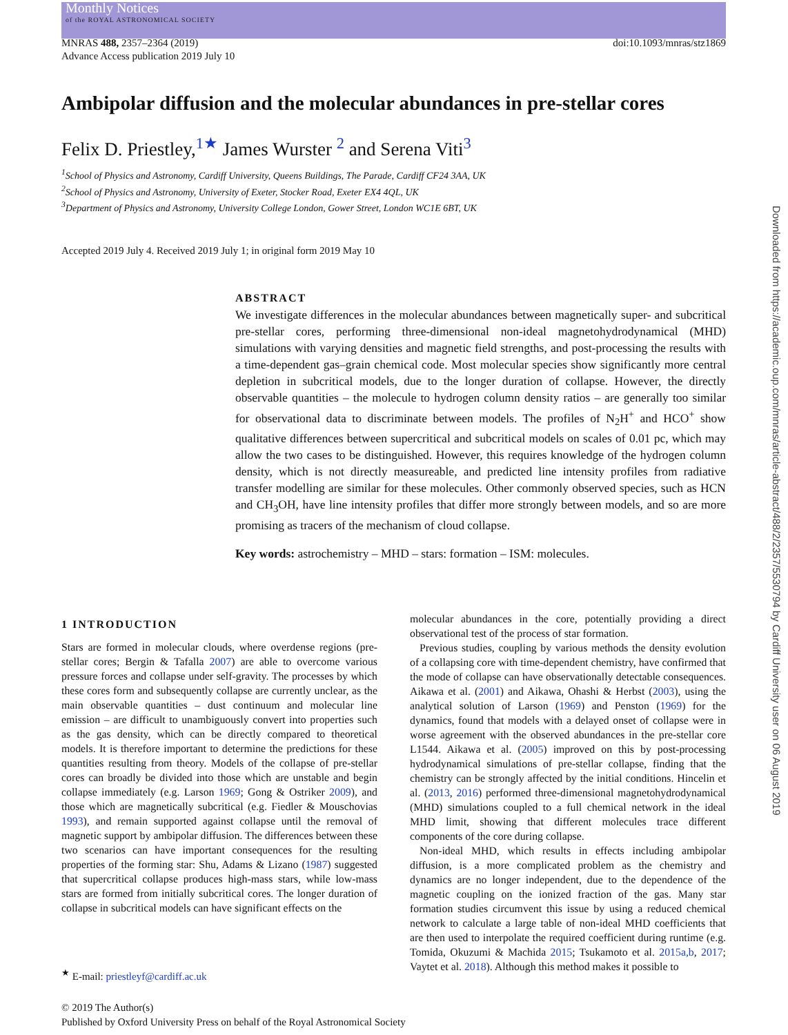Monthly Notices
of the ROYAL ASTRONOMICAL SOCIETY
MNRAS 488, 2357–2364 (2019)
Advance Access publication 2019 July 10
doi:10.1093/mnras/stz1869
Ambipolar diffusion and the molecular abundances in pre-stellar cores
Felix D. Priestley,<sup>1★</sup> James Wurster <sup>2</sup> and Serena Viti<sup>3</sup>
<sup>1</sup> School of Physics and Astronomy, Cardiff University, Queens Buildings, The Parade, Cardiff CF24 3AA, UK
<sup>2</sup> School of Physics and Astronomy, University of Exeter, Stocker Road, Exeter EX4 4QL, UK
<sup>3</sup> Department of Physics and Astronomy, University College London, Gower Street, London WC1E 6BT, UK
Accepted 2019 July 4. Received 2019 July 1; in original form 2019 May 10
ABSTRACT
We investigate differences in the molecular abundances between magnetically super- and subcritical pre-stellar cores, performing three-dimensional non-ideal magnetohydrodynamical (MHD) simulations with varying densities and magnetic field strengths, and post-processing the results with a time-dependent gas–grain chemical code. Most molecular species show significantly more central depletion in subcritical models, due to the longer duration of collapse. However, the directly observable quantities – the molecule to hydrogen column density ratios – are generally too similar for observational data to discriminate between models. The profiles of N<sub>2</sub>H<sup>+</sup> and HCO<sup>+</sup> show qualitative differences between supercritical and subcritical models on scales of 0.01 pc, which may allow the two cases to be distinguished. However, this requires knowledge of the hydrogen column density, which is not directly measureable, and predicted line intensity profiles from radiative transfer modelling are similar for these molecules. Other commonly observed species, such as HCN and CH<sub>3</sub>OH, have line intensity profiles that differ more strongly between models, and so are more promising as tracers of the mechanism of cloud collapse.
Key words: astrochemistry – MHD – stars: formation – ISM: molecules.
1 INTRODUCTION
Stars are formed in molecular clouds, where overdense regions (pre-stellar cores; Bergin & Tafalla 2007) are able to overcome various pressure forces and collapse under self-gravity. The processes by which these cores form and subsequently collapse are currently unclear, as the main observable quantities – dust continuum and molecular line emission – are difficult to unambiguously convert into properties such as the gas density, which can be directly compared to theoretical models. It is therefore important to determine the predictions for these quantities resulting from theory. Models of the collapse of pre-stellar cores can broadly be divided into those which are unstable and begin collapse immediately (e.g. Larson 1969; Gong & Ostriker 2009), and those which are magnetically subcritical (e.g. Fiedler & Mouschovias 1993), and remain supported against collapse until the removal of magnetic support by ambipolar diffusion. The differences between these two scenarios can have important consequences for the resulting properties of the forming star: Shu, Adams & Lizano (1987) suggested that supercritical collapse produces high-mass stars, while low-mass stars are formed from initially subcritical cores. The longer duration of collapse in subcritical models can have significant effects on the
<sup>★</sup> E-mail: priestleyf@cardiff.ac.uk
molecular abundances in the core, potentially providing a direct observational test of the process of star formation.
Previous studies, coupling by various methods the density evolution of a collapsing core with time-dependent chemistry, have confirmed that the mode of collapse can have observationally detectable consequences. Aikawa et al. (2001) and Aikawa, Ohashi & Herbst (2003), using the analytical solution of Larson (1969) and Penston (1969) for the dynamics, found that models with a delayed onset of collapse were in worse agreement with the observed abundances in the pre-stellar core L1544. Aikawa et al. (2005) improved on this by post-processing hydrodynamical simulations of pre-stellar collapse, finding that the chemistry can be strongly affected by the initial conditions. Hincelin et al. (2013, 2016) performed three-dimensional magnetohydrodynamical (MHD) simulations coupled to a full chemical network in the ideal MHD limit, showing that different molecules trace different components of the core during collapse.
Non-ideal MHD, which results in effects including ambipolar diffusion, is a more complicated problem as the chemistry and dynamics are no longer independent, due to the dependence of the magnetic coupling on the ionized fraction of the gas. Many star formation studies circumvent this issue by using a reduced chemical network to calculate a large table of non-ideal MHD coefficients that are then used to interpolate the required coefficient during runtime (e.g. Tomida, Okuzumi & Machida 2015; Tsukamoto et al. 2015a,b, 2017; Vaytet et al. 2018). Although this method makes it possible to
© 2019 The Author(s)
Published by Oxford University Press on behalf of the Royal Astronomical Society
Downloaded from https://academic.oup.com/mnras/article-abstract/488/2/2357/5530794 by Cardiff University user on 06 August 2019